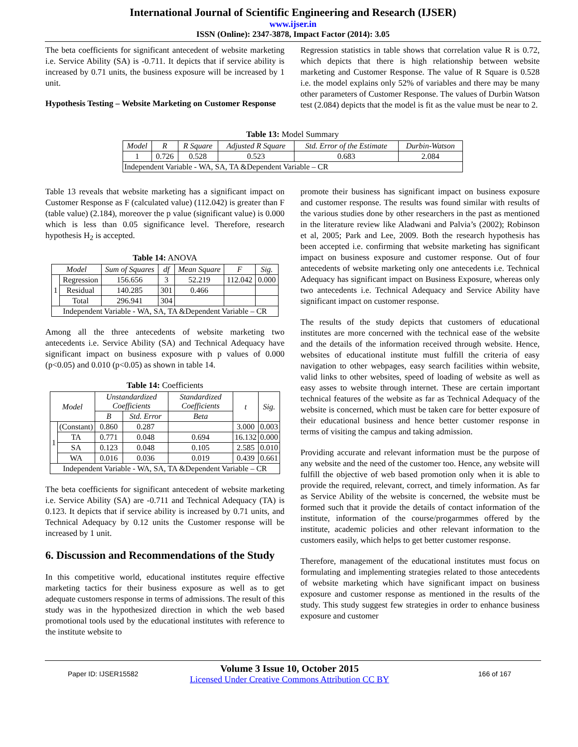International Journal of Scientific Engineering and Research (IJSER)
www.ijser.in
ISSN (Online): 2347-3878, Impact Factor (2014): 3.05
The beta coefficients for significant antecedent of website marketing i.e. Service Ability (SA) is -0.711. It depicts that if service ability is increased by 0.71 units, the business exposure will be increased by 1 unit.
Hypothesis Testing – Website Marketing on Customer Response
Regression statistics in table shows that correlation value R is 0.72, which depicts that there is high relationship between website marketing and Customer Response. The value of R Square is 0.528 i.e. the model explains only 52% of variables and there may be many other parameters of Customer Response. The values of Durbin Watson test (2.084) depicts that the model is fit as the value must be near to 2.
Table 13: Model Summary
| Model | R | R Square | Adjusted R Square | Std. Error of the Estimate | Durbin-Watson |
| --- | --- | --- | --- | --- | --- |
| 1 | 0.726 | 0.528 | 0.523 | 0.683 | 2.084 |
| Independent Variable - WA, SA, TA &Dependent Variable – CR | | | | | |
Table 13 reveals that website marketing has a significant impact on Customer Response as F (calculated value) (112.042) is greater than F (table value) (2.184), moreover the p value (significant value) is 0.000 which is less than 0.05 significance level. Therefore, research hypothesis H<sub>2</sub> is accepted.
Table 14: ANOVA
| Model | | Sum of Squares | df | Mean Square | F | Sig. |
| --- | --- | --- | --- | --- | --- | --- |
| 1 | Regression | 156.656 | 3 | 52.219 | 112.042 | 0.000 |
| | Residual | 140.285 | 301 | 0.466 | | |
| | Total | 296.941 | 304 | | | |
| Independent Variable - WA, SA, TA &Dependent Variable – CR | | | | | | |
Among all the three antecedents of website marketing two antecedents i.e. Service Ability (SA) and Technical Adequacy have significant impact on business exposure with p values of 0.000 (p<0.05) and 0.010 (p<0.05) as shown in table 14.
Table 14: Coefficients
| Model | | Unstandardized Coefficients | | Standardized Coefficients | t | Sig. |
| --- | --- | --- | --- | --- | --- | --- |
| | | B | Std. Error | Beta | | |
| 1 | (Constant) | 0.860 | 0.287 | | 3.000 | 0.003 |
| | TA | 0.771 | 0.048 | 0.694 | 16.132 | 0.000 |
| | SA | 0.123 | 0.048 | 0.105 | 2.585 | 0.010 |
| | WA | 0.016 | 0.036 | 0.019 | 0.439 | 0.661 |
| Independent Variable - WA, SA, TA &Dependent Variable – CR | | | | | | |
The beta coefficients for significant antecedent of website marketing i.e. Service Ability (SA) are -0.711 and Technical Adequacy (TA) is 0.123. It depicts that if service ability is increased by 0.71 units, and Technical Adequacy by 0.12 units the Customer response will be increased by 1 unit.
6. Discussion and Recommendations of the Study
In this competitive world, educational institutes require effective marketing tactics for their business exposure as well as to get adequate customers response in terms of admissions. The result of this study was in the hypothesized direction in which the web based promotional tools used by the educational institutes with reference to the institute website to
promote their business has significant impact on business exposure and customer response. The results was found similar with results of the various studies done by other researchers in the past as mentioned in the literature review like Aladwani and Palvia’s (2002); Robinson et al, 2005; Park and Lee, 2009. Both the research hypothesis has been accepted i.e. confirming that website marketing has significant impact on business exposure and customer response. Out of four antecedents of website marketing only one antecedents i.e. Technical Adequacy has significant impact on Business Exposure, whereas only two antecedents i.e. Technical Adequacy and Service Ability have significant impact on customer response.
The results of the study depicts that customers of educational institutes are more concerned with the technical ease of the website and the details of the information received through website. Hence, websites of educational institute must fulfill the criteria of easy navigation to other webpages, easy search facilities within website, valid links to other websites, speed of loading of website as well as easy asses to website through internet. These are certain important technical features of the website as far as Technical Adequacy of the website is concerned, which must be taken care for better exposure of their educational business and hence better customer response in terms of visiting the campus and taking admission.
Providing accurate and relevant information must be the purpose of any website and the need of the customer too. Hence, any website will fulfill the objective of web based promotion only when it is able to provide the required, relevant, correct, and timely information. As far as Service Ability of the website is concerned, the website must be formed such that it provide the details of contact information of the institute, information of the course/progarmmes offered by the institute, academic policies and other relevant information to the customers easily, which helps to get better customer response.
Therefore, management of the educational institutes must focus on formulating and implementing strategies related to those antecedents of website marketing which have significant impact on business exposure and customer response as mentioned in the results of the study. This study suggest few strategies in order to enhance business exposure and customer
Paper ID: IJSER15582
Volume 3 Issue 10, October 2015
Licensed Under Creative Commons Attribution CC BY
166 of 167